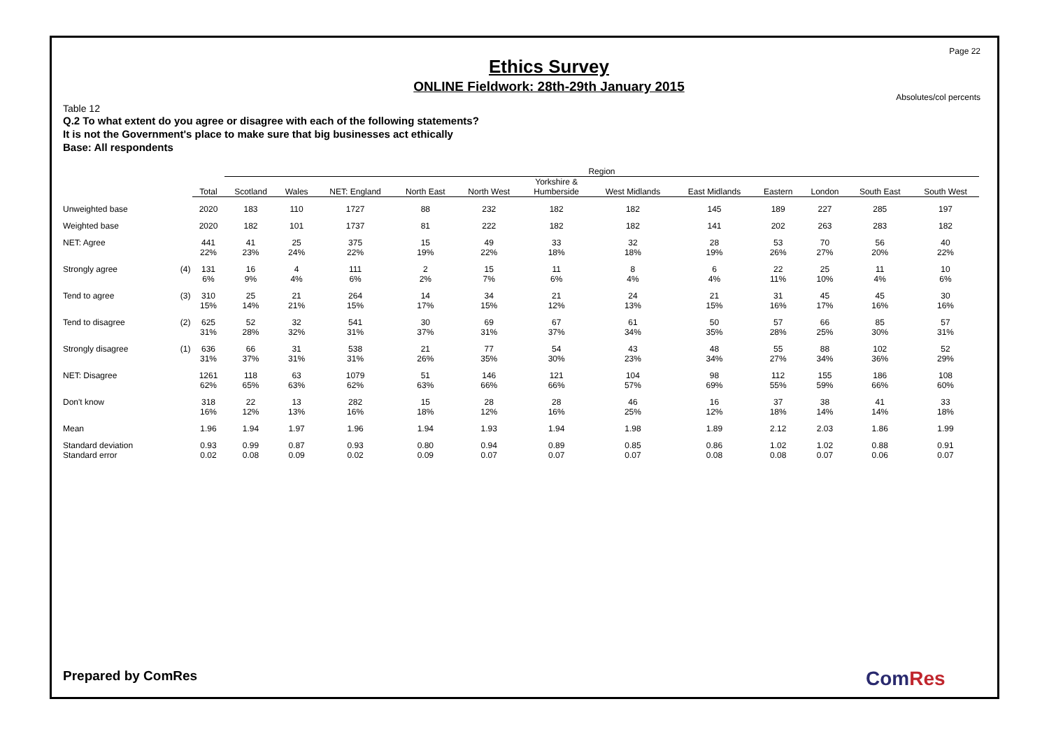Page 22
Absolutes/col percents
Ethics Survey
ONLINE Fieldwork: 28th-29th January 2015
Table 12
Q.2 To what extent do you agree or disagree with each of the following statements?
It is not the Government's place to make sure that big businesses act ethically
Base: All respondents
| | | | Region | | | | | | | | | | | |
| --- | --- | --- | --- | --- | --- | --- | --- | --- | --- | --- | --- | --- | --- | --- |
| | | Total | Scotland | Wales | NET: England | North East | North West | Yorkshire & Humberside | West Midlands | East Midlands | Eastern | London | South East | South West |
| Unweighted base | | 2020 | 183 | 110 | 1727 | 88 | 232 | 182 | 182 | 145 | 189 | 227 | 285 | 197 |
| Weighted base | | 2020 | 182 | 101 | 1737 | 81 | 222 | 182 | 182 | 141 | 202 | 263 | 283 | 182 |
| NET: Agree | | 441 22% | 41 23% | 25 24% | 375 22% | 15 19% | 49 22% | 33 18% | 32 18% | 28 19% | 53 26% | 70 27% | 56 20% | 40 22% |
| Strongly agree | (4) | 131 6% | 16 9% | 4 4% | 111 6% | 2 2% | 15 7% | 11 6% | 8 4% | 6 4% | 22 11% | 25 10% | 11 4% | 10 6% |
| Tend to agree | (3) | 310 15% | 25 14% | 21 21% | 264 15% | 14 17% | 34 15% | 21 12% | 24 13% | 21 15% | 31 16% | 45 17% | 45 16% | 30 16% |
| Tend to disagree | (2) | 625 31% | 52 28% | 32 32% | 541 31% | 30 37% | 69 31% | 67 37% | 61 34% | 50 35% | 57 28% | 66 25% | 85 30% | 57 31% |
| Strongly disagree | (1) | 636 31% | 66 37% | 31 31% | 538 31% | 21 26% | 77 35% | 54 30% | 43 23% | 48 34% | 55 27% | 88 34% | 102 36% | 52 29% |
| NET: Disagree | | 1261 62% | 118 65% | 63 63% | 1079 62% | 51 63% | 146 66% | 121 66% | 104 57% | 98 69% | 112 55% | 155 59% | 186 66% | 108 60% |
| Don't know | | 318 16% | 22 12% | 13 13% | 282 16% | 15 18% | 28 12% | 28 16% | 46 25% | 16 12% | 37 18% | 38 14% | 41 14% | 33 18% |
| Mean | | 1.96 | 1.94 | 1.97 | 1.96 | 1.94 | 1.93 | 1.94 | 1.98 | 1.89 | 2.12 | 2.03 | 1.86 | 1.99 |
| Standard deviation Standard error | | 0.93 0.02 | 0.99 0.08 | 0.87 0.09 | 0.93 0.02 | 0.80 0.09 | 0.94 0.07 | 0.89 0.07 | 0.85 0.07 | 0.86 0.08 | 1.02 0.08 | 1.02 0.07 | 0.88 0.06 | 0.91 0.07 |
Prepared by ComRes ComRes